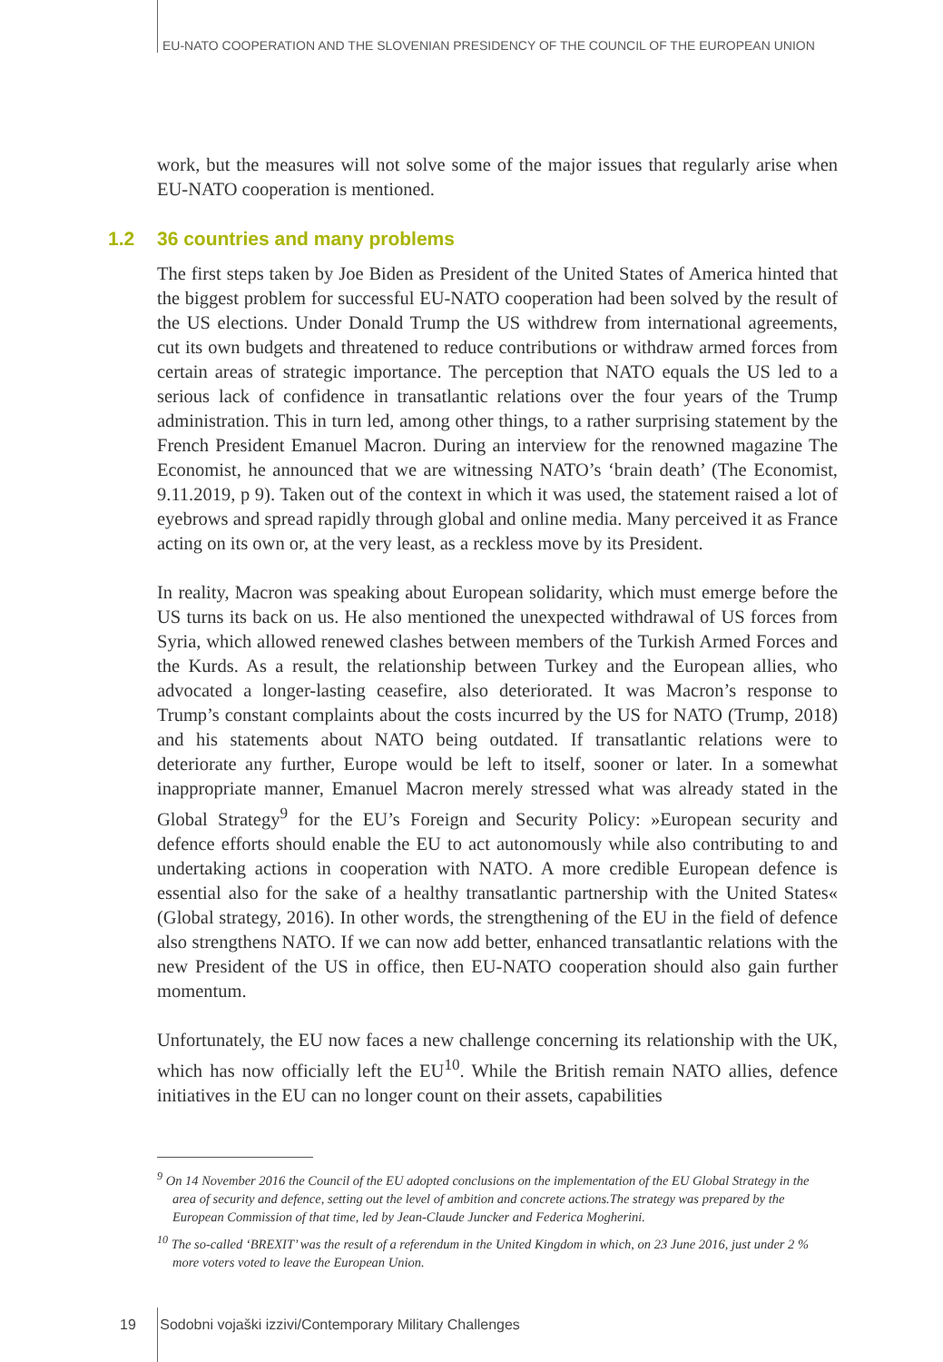EU-NATO COOPERATION AND THE SLOVENIAN PRESIDENCY OF THE COUNCIL OF THE EUROPEAN UNION
work, but the measures will not solve some of the major issues that regularly arise when EU-NATO cooperation is mentioned.
1.2 36 countries and many problems
The first steps taken by Joe Biden as President of the United States of America hinted that the biggest problem for successful EU-NATO cooperation had been solved by the result of the US elections. Under Donald Trump the US withdrew from international agreements, cut its own budgets and threatened to reduce contributions or withdraw armed forces from certain areas of strategic importance. The perception that NATO equals the US led to a serious lack of confidence in transatlantic relations over the four years of the Trump administration. This in turn led, among other things, to a rather surprising statement by the French President Emanuel Macron. During an interview for the renowned magazine The Economist, he announced that we are witnessing NATO’s ‘brain death’ (The Economist, 9.11.2019, p 9). Taken out of the context in which it was used, the statement raised a lot of eyebrows and spread rapidly through global and online media. Many perceived it as France acting on its own or, at the very least, as a reckless move by its President.
In reality, Macron was speaking about European solidarity, which must emerge before the US turns its back on us. He also mentioned the unexpected withdrawal of US forces from Syria, which allowed renewed clashes between members of the Turkish Armed Forces and the Kurds. As a result, the relationship between Turkey and the European allies, who advocated a longer-lasting ceasefire, also deteriorated. It was Macron’s response to Trump’s constant complaints about the costs incurred by the US for NATO (Trump, 2018) and his statements about NATO being outdated. If transatlantic relations were to deteriorate any further, Europe would be left to itself, sooner or later. In a somewhat inappropriate manner, Emanuel Macron merely stressed what was already stated in the Global Strategy<sup>9</sup> for the EU’s Foreign and Security Policy: »European security and defence efforts should enable the EU to act autonomously while also contributing to and undertaking actions in cooperation with NATO. A more credible European defence is essential also for the sake of a healthy transatlantic partnership with the United States« (Global strategy, 2016). In other words, the strengthening of the EU in the field of defence also strengthens NATO. If we can now add better, enhanced transatlantic relations with the new President of the US in office, then EU-NATO cooperation should also gain further momentum.
Unfortunately, the EU now faces a new challenge concerning its relationship with the UK, which has now officially left the EU<sup>10</sup>. While the British remain NATO allies, defence initiatives in the EU can no longer count on their assets, capabilities
<sup>9</sup> On 14 November 2016 the Council of the EU adopted conclusions on the implementation of the EU Global Strategy in the area of security and defence, setting out the level of ambition and concrete actions.The strategy was prepared by the European Commission of that time, led by Jean-Claude Juncker and Federica Mogherini.
<sup>10</sup> The so-called ‘BREXIT’ was the result of a referendum in the United Kingdom in which, on 23 June 2016, just under 2 % more voters voted to leave the European Union.
19 Sodobni vojaški izzivi/Contemporary Military Challenges